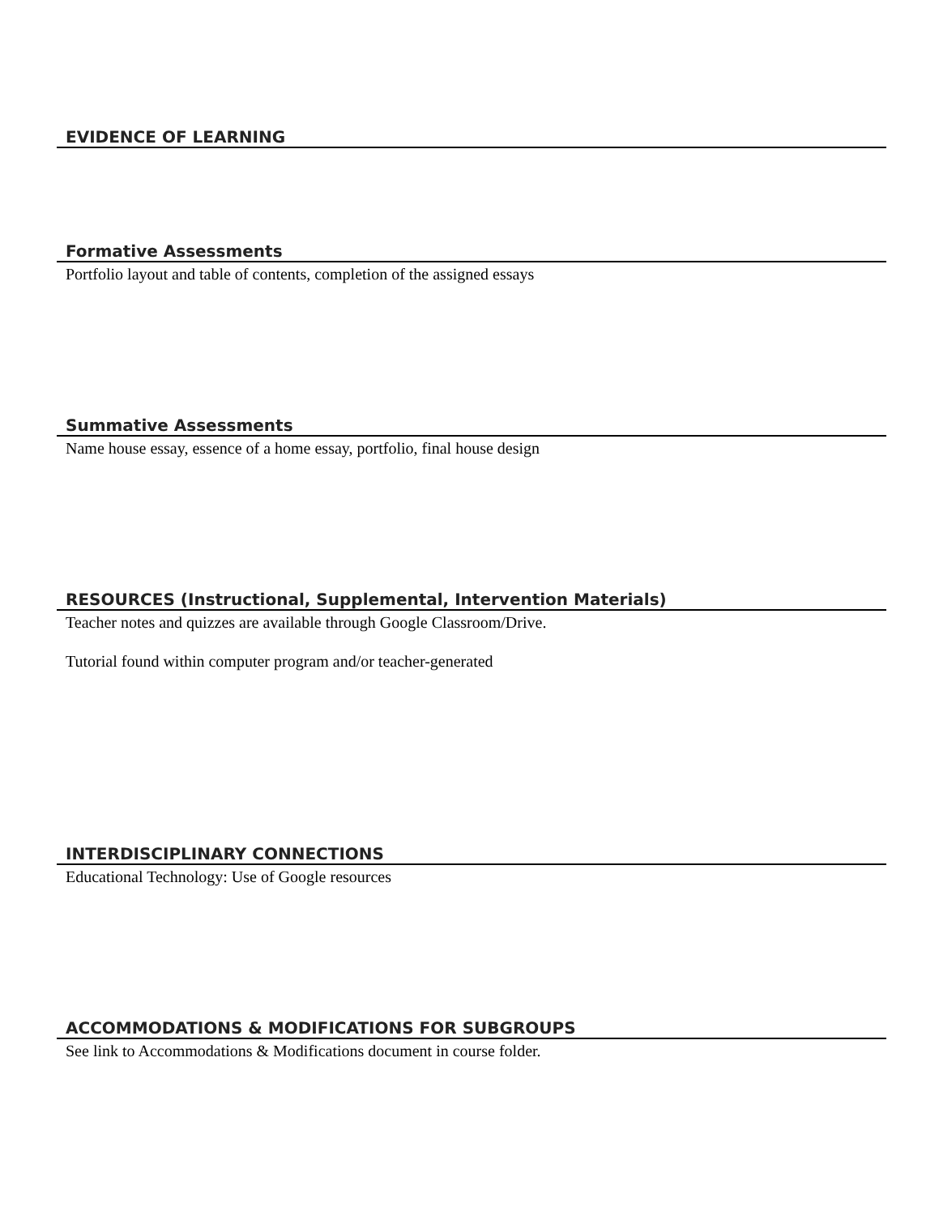EVIDENCE OF LEARNING
Formative Assessments
Portfolio layout and table of contents, completion of the assigned essays
Summative Assessments
Name house essay, essence of a home essay, portfolio, final house design
RESOURCES (Instructional, Supplemental, Intervention Materials)
Teacher notes and quizzes are available through Google Classroom/Drive.
Tutorial found within computer program and/or teacher-generated
INTERDISCIPLINARY CONNECTIONS
Educational Technology: Use of Google resources
ACCOMMODATIONS & MODIFICATIONS FOR SUBGROUPS
See link to Accommodations & Modifications document in course folder.